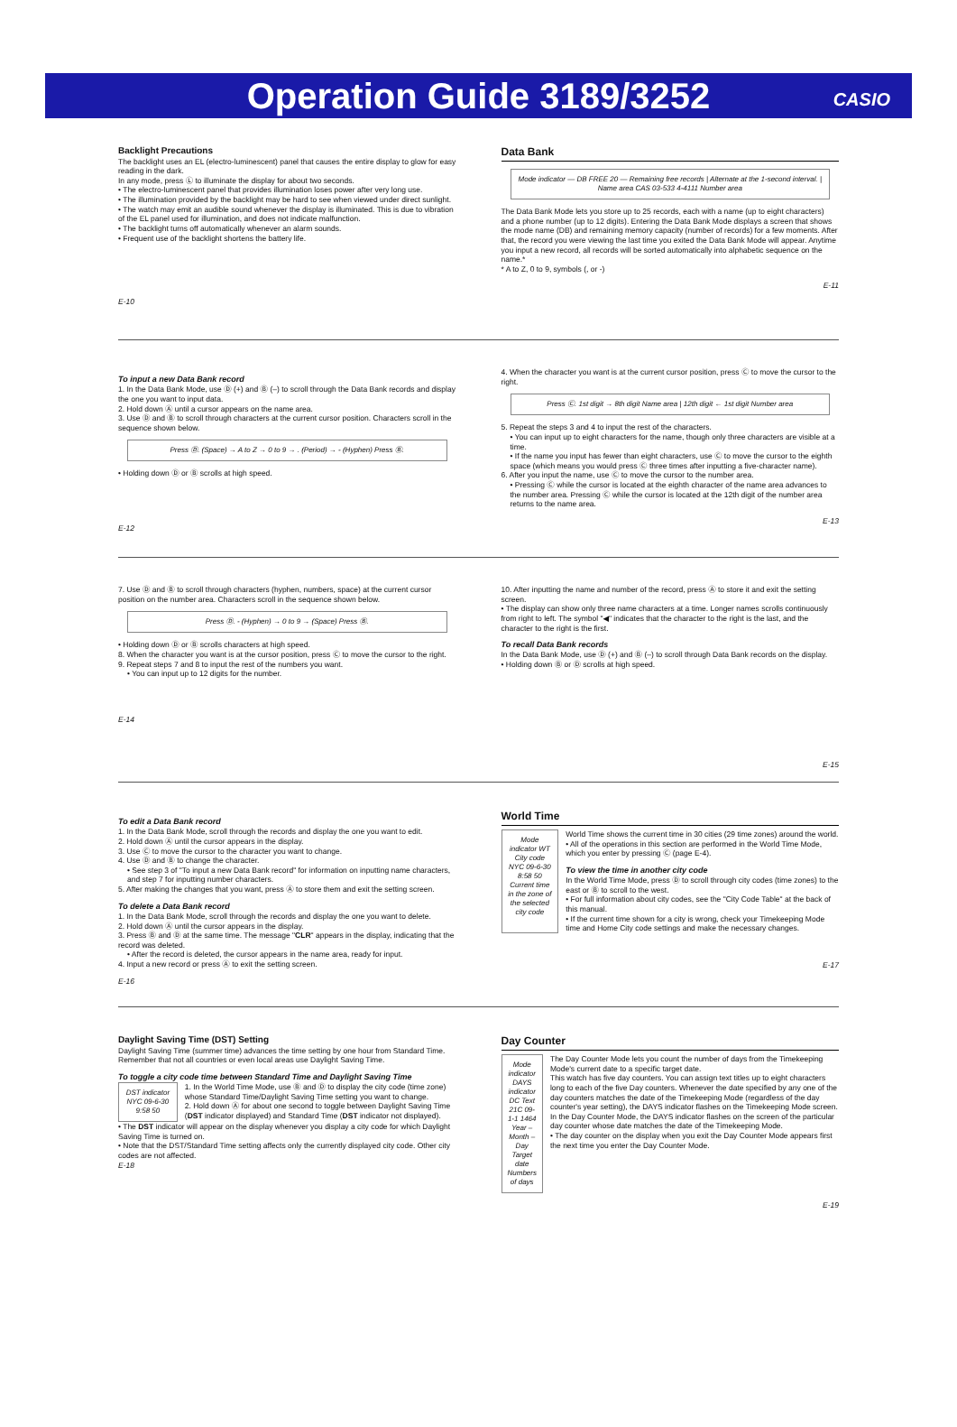Operation Guide 3189/3252
CASIO
Backlight Precautions
The backlight uses an EL (electro-luminescent) panel that causes the entire display to glow for easy reading in the dark.
In any mode, press Ⓛ to illuminate the display for about two seconds.
• The electro-luminescent panel that provides illumination loses power after very long use.
• The illumination provided by the backlight may be hard to see when viewed under direct sunlight.
• The watch may emit an audible sound whenever the display is illuminated. This is due to vibration of the EL panel used for illumination, and does not indicate malfunction.
• The backlight turns off automatically whenever an alarm sounds.
• Frequent use of the backlight shortens the battery life.
E-10
Data Bank
Mode indicator — DB FREE 20 — Remaining free records | Alternate at the 1-second interval. | Name area CAS 03-533 4-4111 Number area
The Data Bank Mode lets you store up to 25 records, each with a name (up to eight characters) and a phone number (up to 12 digits). Entering the Data Bank Mode displays a screen that shows the mode name (DB) and remaining memory capacity (number of records) for a few moments. After that, the record you were viewing the last time you exited the Data Bank Mode will appear. Anytime you input a new record, all records will be sorted automatically into alphabetic sequence on the name.*
* A to Z, 0 to 9, symbols (, or -)
E-11
To input a new Data Bank record
1. In the Data Bank Mode, use Ⓓ (+) and Ⓑ (–) to scroll through the Data Bank records and display the one you want to input data.
2. Hold down Ⓐ until a cursor appears on the name area.
3. Use Ⓓ and Ⓑ to scroll through characters at the current cursor position. Characters scroll in the sequence shown below.
Press Ⓓ. (Space) → A to Z → 0 to 9 → . (Period) → - (Hyphen) Press Ⓑ.
• Holding down Ⓓ or Ⓑ scrolls at high speed.
E-12
4. When the character you want is at the current cursor position, press Ⓒ to move the cursor to the right.
Press Ⓒ. 1st digit → 8th digit Name area | 12th digit ← 1st digit Number area
5. Repeat the steps 3 and 4 to input the rest of the characters.
• You can input up to eight characters for the name, though only three characters are visible at a time.
• If the name you input has fewer than eight characters, use Ⓒ to move the cursor to the eighth space (which means you would press Ⓒ three times after inputting a five-character name).
6. After you input the name, use Ⓒ to move the cursor to the number area.
• Pressing Ⓒ while the cursor is located at the eighth character of the name area advances to the number area. Pressing Ⓒ while the cursor is located at the 12th digit of the number area returns to the name area.
E-13
7. Use Ⓓ and Ⓑ to scroll through characters (hyphen, numbers, space) at the current cursor position on the number area. Characters scroll in the sequence shown below.
Press Ⓓ. - (Hyphen) → 0 to 9 → (Space) Press Ⓑ.
• Holding down Ⓓ or Ⓑ scrolls characters at high speed.
8. When the character you want is at the cursor position, press Ⓒ to move the cursor to the right.
9. Repeat steps 7 and 8 to input the rest of the numbers you want.
• You can input up to 12 digits for the number.
E-14
10. After inputting the name and number of the record, press Ⓐ to store it and exit the setting screen.
• The display can show only three name characters at a time. Longer names scrolls continuously from right to left. The symbol "◀" indicates that the character to the right is the last, and the character to the right is the first.
To recall Data Bank records
In the Data Bank Mode, use Ⓓ (+) and Ⓑ (–) to scroll through Data Bank records on the display.
• Holding down Ⓑ or Ⓓ scrolls at high speed.
E-15
To edit a Data Bank record
1. In the Data Bank Mode, scroll through the records and display the one you want to edit.
2. Hold down Ⓐ until the cursor appears in the display.
3. Use Ⓒ to move the cursor to the character you want to change.
4. Use Ⓓ and Ⓑ to change the character.
• See step 3 of "To input a new Data Bank record" for information on inputting name characters, and step 7 for inputting number characters.
5. After making the changes that you want, press Ⓐ to store them and exit the setting screen.
To delete a Data Bank record
1. In the Data Bank Mode, scroll through the records and display the one you want to delete.
2. Hold down Ⓐ until the cursor appears in the display.
3. Press Ⓑ and Ⓓ at the same time. The message "CLR" appears in the display, indicating that the record was deleted.
• After the record is deleted, the cursor appears in the name area, ready for input.
4. Input a new record or press Ⓐ to exit the setting screen.
E-16
World Time
Mode indicator WT City code NYC 09-6-30 8:58 50 Current time in the zone of the selected city code
World Time shows the current time in 30 cities (29 time zones) around the world.
• All of the operations in this section are performed in the World Time Mode, which you enter by pressing Ⓒ (page E-4).
To view the time in another city code
In the World Time Mode, press Ⓓ to scroll through city codes (time zones) to the east or Ⓑ to scroll to the west.
• For full information about city codes, see the "City Code Table" at the back of this manual.
• If the current time shown for a city is wrong, check your Timekeeping Mode time and Home City code settings and make the necessary changes.
E-17
Daylight Saving Time (DST) Setting
Daylight Saving Time (summer time) advances the time setting by one hour from Standard Time. Remember that not all countries or even local areas use Daylight Saving Time.
To toggle a city code time between Standard Time and Daylight Saving Time
DST indicator NYC 09-6-30 9:58 50
1. In the World Time Mode, use Ⓑ and Ⓓ to display the city code (time zone) whose Standard Time/Daylight Saving Time setting you want to change.
2. Hold down Ⓐ for about one second to toggle between Daylight Saving Time (DST indicator displayed) and Standard Time (DST indicator not displayed).
• The DST indicator will appear on the display whenever you display a city code for which Daylight Saving Time is turned on.
• Note that the DST/Standard Time setting affects only the currently displayed city code. Other city codes are not affected.
E-18
Day Counter
Mode indicator DAYS indicator DC Text 21C 09-1-1 1464 Year – Month – Day Target date Numbers of days
The Day Counter Mode lets you count the number of days from the Timekeeping Mode's current date to a specific target date.
This watch has five day counters. You can assign text titles up to eight characters long to each of the five Day counters. Whenever the date specified by any one of the day counters matches the date of the Timekeeping Mode (regardless of the day counter's year setting), the DAYS indicator flashes on the Timekeeping Mode screen. In the Day Counter Mode, the DAYS indicator flashes on the screen of the particular day counter whose date matches the date of the Timekeeping Mode.
• The day counter on the display when you exit the Day Counter Mode appears first the next time you enter the Day Counter Mode.
E-19